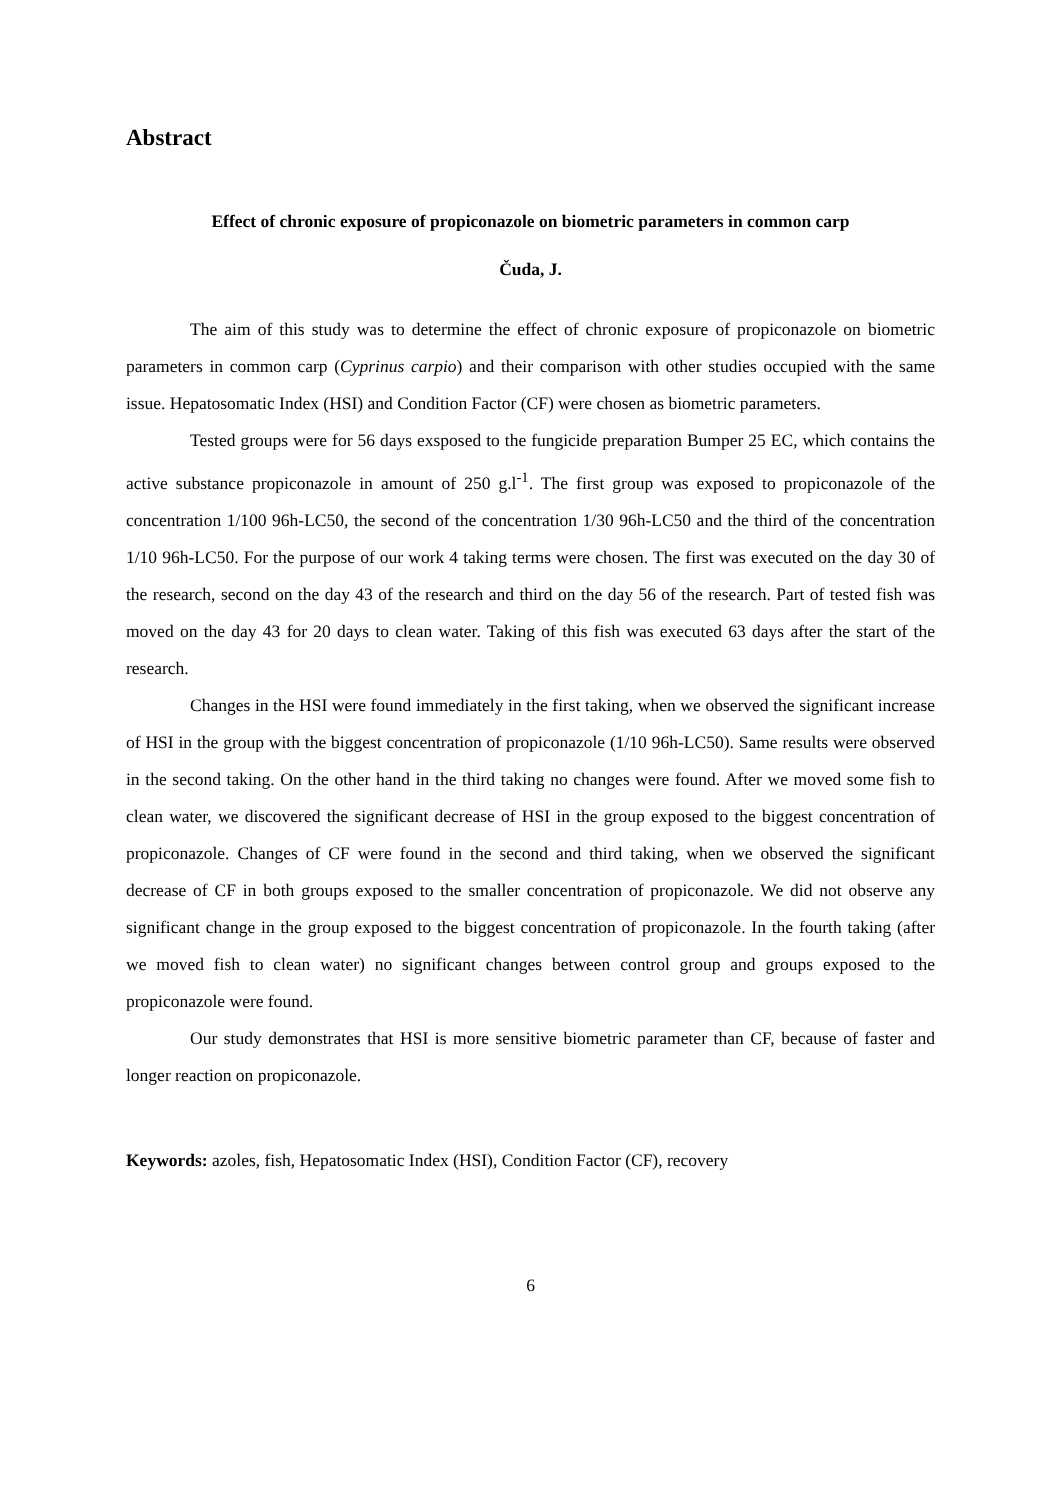Abstract
Effect of chronic exposure of propiconazole on biometric parameters in common carp
Čuda, J.
The aim of this study was to determine the effect of chronic exposure of propiconazole on biometric parameters in common carp (Cyprinus carpio) and their comparison with other studies occupied with the same issue. Hepatosomatic Index (HSI) and Condition Factor (CF) were chosen as biometric parameters.
Tested groups were for 56 days exsposed to the fungicide preparation Bumper 25 EC, which contains the active substance propiconazole in amount of 250 g.l<sup>-1</sup>. The first group was exposed to propiconazole of the concentration 1/100 96h-LC50, the second of the concentration 1/30 96h-LC50 and the third of the concentration 1/10 96h-LC50. For the purpose of our work 4 taking terms were chosen. The first was executed on the day 30 of the research, second on the day 43 of the research and third on the day 56 of the research. Part of tested fish was moved on the day 43 for 20 days to clean water. Taking of this fish was executed 63 days after the start of the research.
Changes in the HSI were found immediately in the first taking, when we observed the significant increase of HSI in the group with the biggest concentration of propiconazole (1/10 96h-LC50). Same results were observed in the second taking. On the other hand in the third taking no changes were found. After we moved some fish to clean water, we discovered the significant decrease of HSI in the group exposed to the biggest concentration of propiconazole. Changes of CF were found in the second and third taking, when we observed the significant decrease of CF in both groups exposed to the smaller concentration of propiconazole. We did not observe any significant change in the group exposed to the biggest concentration of propiconazole. In the fourth taking (after we moved fish to clean water) no significant changes between control group and groups exposed to the propiconazole were found.
Our study demonstrates that HSI is more sensitive biometric parameter than CF, because of faster and longer reaction on propiconazole.
Keywords: azoles, fish, Hepatosomatic Index (HSI), Condition Factor (CF), recovery
6